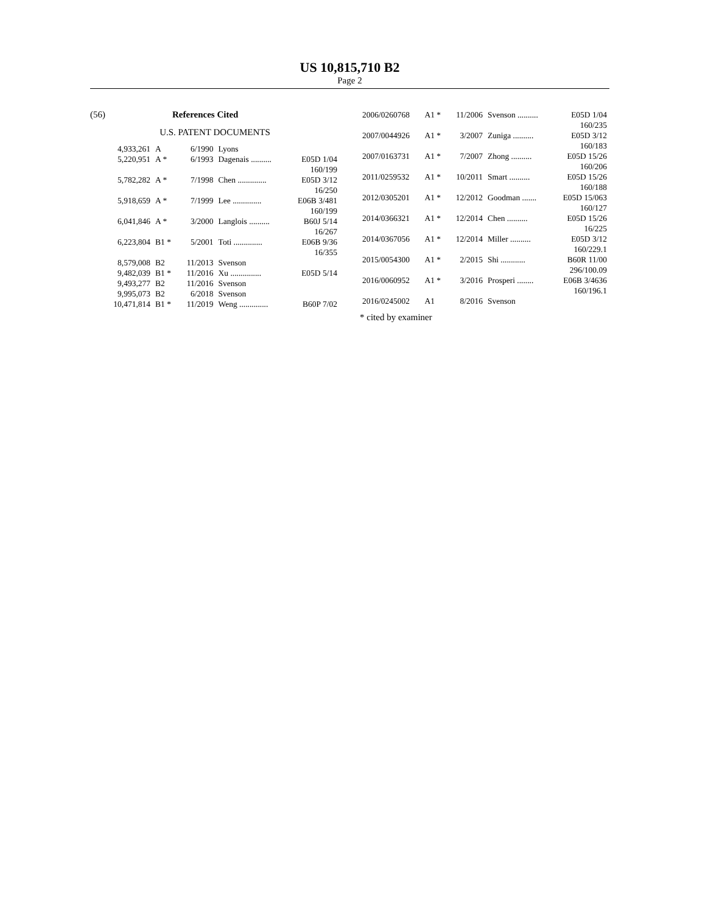US 10,815,710 B2
Page 2
(56) References Cited
U.S. PATENT DOCUMENTS
| 4,933,261 | A | 6/1990 | Lyons | |
| 5,220,951 | A * | 6/1993 | Dagenais .......... | E05D 1/04 160/199 |
| 5,782,282 | A * | 7/1998 | Chen .............. | E05D 3/12 16/250 |
| 5,918,659 | A * | 7/1999 | Lee .............. | E06B 3/481 160/199 |
| 6,041,846 | A * | 3/2000 | Langlois .......... | B60J 5/14 16/267 |
| 6,223,804 | B1 * | 5/2001 | Toti .............. | E06B 9/36 16/355 |
| 8,579,008 | B2 | 11/2013 | Svenson | |
| 9,482,039 | B1 * | 11/2016 | Xu ............... | E05D 5/14 |
| 9,493,277 | B2 | 11/2016 | Svenson | |
| 9,995,073 | B2 | 6/2018 | Svenson | |
| 10,471,814 | B1 * | 11/2019 | Weng .............. | B60P 7/02 |
| 2006/0260768 | A1 * | 11/2006 | Svenson .......... | E05D 1/04 160/235 |
| 2007/0044926 | A1 * | 3/2007 | Zuniga .......... | E05D 3/12 160/183 |
| 2007/0163731 | A1 * | 7/2007 | Zhong .......... | E05D 15/26 160/206 |
| 2011/0259532 | A1 * | 10/2011 | Smart .......... | E05D 15/26 160/188 |
| 2012/0305201 | A1 * | 12/2012 | Goodman ....... | E05D 15/063 160/127 |
| 2014/0366321 | A1 * | 12/2014 | Chen .......... | E05D 15/26 16/225 |
| 2014/0367056 | A1 * | 12/2014 | Miller .......... | E05D 3/12 160/229.1 |
| 2015/0054300 | A1 * | 2/2015 | Shi ............ | B60R 11/00 296/100.09 |
| 2016/0060952 | A1 * | 3/2016 | Prosperi ........ | E06B 3/4636 160/196.1 |
| 2016/0245002 | A1 | 8/2016 | Svenson | |
* cited by examiner